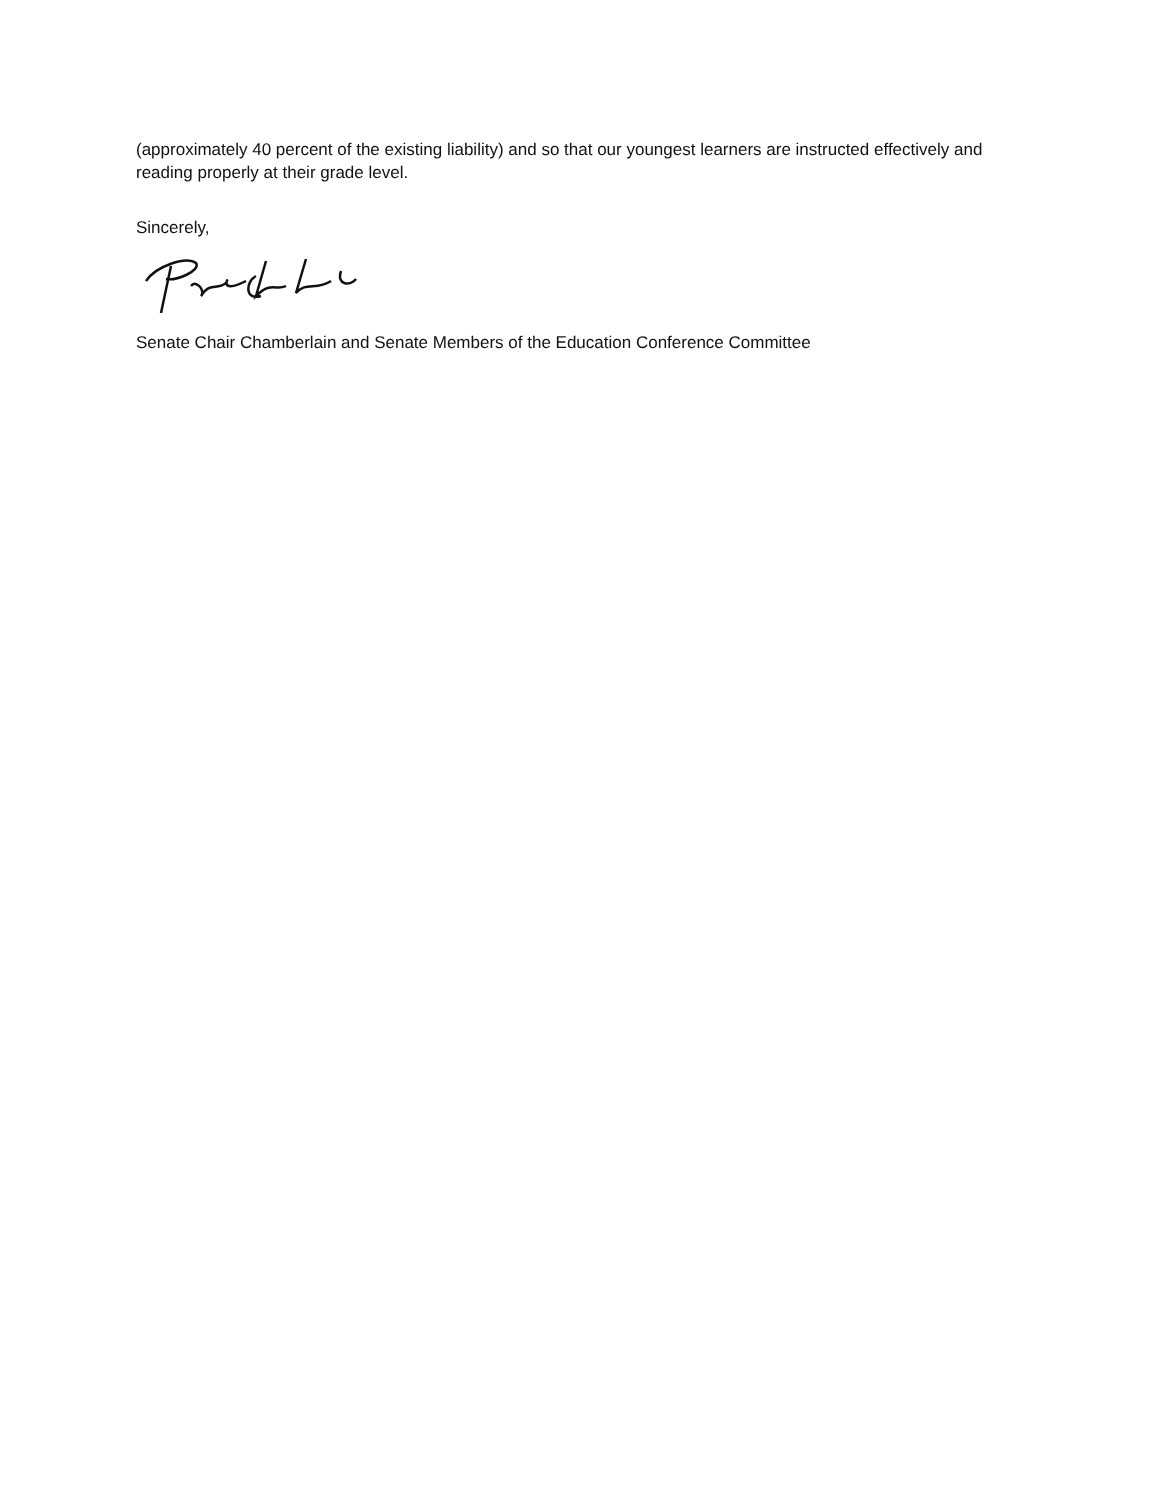(approximately 40 percent of the existing liability) and so that our youngest learners are instructed effectively and reading properly at their grade level.
Sincerely,
Senate Chair Chamberlain and Senate Members of the Education Conference Committee